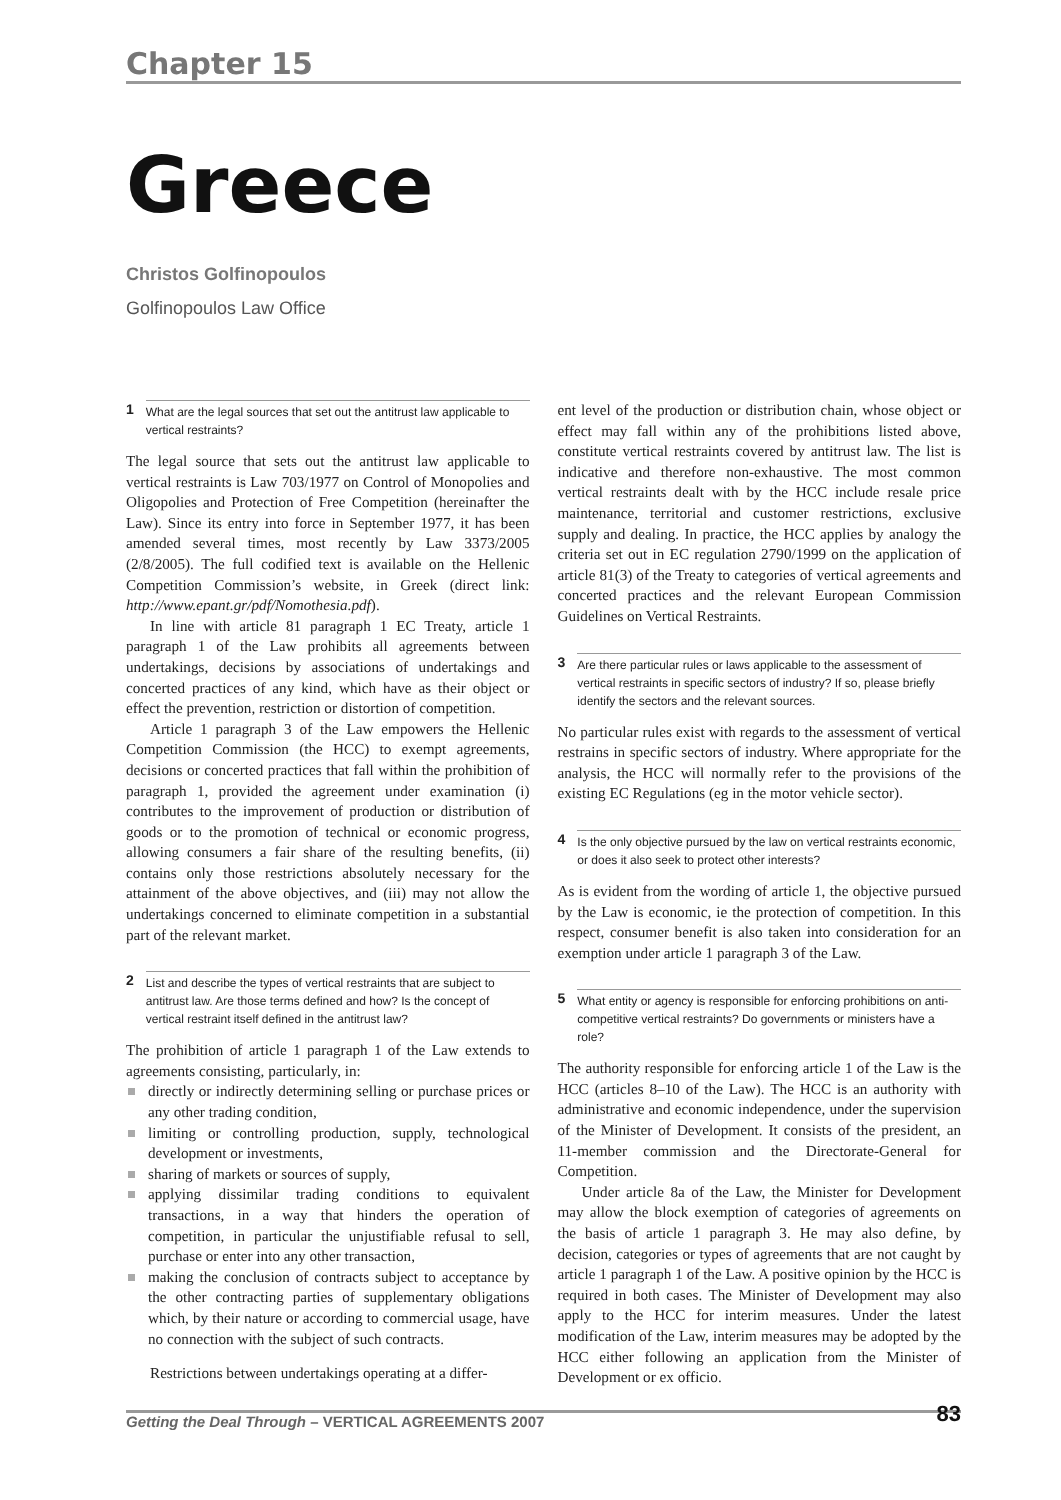Chapter 15
Greece
Christos Golfinopoulos
Golfinopoulos Law Office
1 What are the legal sources that set out the antitrust law applicable to vertical restraints?
The legal source that sets out the antitrust law applicable to vertical restraints is Law 703/1977 on Control of Monopolies and Oligopolies and Protection of Free Competition (hereinafter the Law). Since its entry into force in September 1977, it has been amended several times, most recently by Law 3373/2005 (2/8/2005). The full codified text is available on the Hellenic Competition Commission’s website, in Greek (direct link: http://www.epant.gr/pdf/Nomothesia.pdf).
In line with article 81 paragraph 1 EC Treaty, article 1 paragraph 1 of the Law prohibits all agreements between undertakings, decisions by associations of undertakings and concerted practices of any kind, which have as their object or effect the prevention, restriction or distortion of competition.
Article 1 paragraph 3 of the Law empowers the Hellenic Competition Commission (the HCC) to exempt agreements, decisions or concerted practices that fall within the prohibition of paragraph 1, provided the agreement under examination (i) contributes to the improvement of production or distribution of goods or to the promotion of technical or economic progress, allowing consumers a fair share of the resulting benefits, (ii) contains only those restrictions absolutely necessary for the attainment of the above objectives, and (iii) may not allow the undertakings concerned to eliminate competition in a substantial part of the relevant market.
2 List and describe the types of vertical restraints that are subject to antitrust law. Are those terms defined and how? Is the concept of vertical restraint itself defined in the antitrust law?
The prohibition of article 1 paragraph 1 of the Law extends to agreements consisting, particularly, in:
directly or indirectly determining selling or purchase prices or any other trading condition,
limiting or controlling production, supply, technological development or investments,
sharing of markets or sources of supply,
applying dissimilar trading conditions to equivalent transactions, in a way that hinders the operation of competition, in particular the unjustifiable refusal to sell, purchase or enter into any other transaction,
making the conclusion of contracts subject to acceptance by the other contracting parties of supplementary obligations which, by their nature or according to commercial usage, have no connection with the subject of such contracts.
Restrictions between undertakings operating at a differ-
ent level of the production or distribution chain, whose object or effect may fall within any of the prohibitions listed above, constitute vertical restraints covered by antitrust law. The list is indicative and therefore non-exhaustive. The most common vertical restraints dealt with by the HCC include resale price maintenance, territorial and customer restrictions, exclusive supply and dealing. In practice, the HCC applies by analogy the criteria set out in EC regulation 2790/1999 on the application of article 81(3) of the Treaty to categories of vertical agreements and concerted practices and the relevant European Commission Guidelines on Vertical Restraints.
3 Are there particular rules or laws applicable to the assessment of vertical restraints in specific sectors of industry? If so, please briefly identify the sectors and the relevant sources.
No particular rules exist with regards to the assessment of vertical restrains in specific sectors of industry. Where appropriate for the analysis, the HCC will normally refer to the provisions of the existing EC Regulations (eg in the motor vehicle sector).
4 Is the only objective pursued by the law on vertical restraints economic, or does it also seek to protect other interests?
As is evident from the wording of article 1, the objective pursued by the Law is economic, ie the protection of competition. In this respect, consumer benefit is also taken into consideration for an exemption under article 1 paragraph 3 of the Law.
5 What entity or agency is responsible for enforcing prohibitions on anti-competitive vertical restraints? Do governments or ministers have a role?
The authority responsible for enforcing article 1 of the Law is the HCC (articles 8–10 of the Law). The HCC is an authority with administrative and economic independence, under the supervision of the Minister of Development. It consists of the president, an 11-member commission and the Directorate-General for Competition.
Under article 8a of the Law, the Minister for Development may allow the block exemption of categories of agreements on the basis of article 1 paragraph 3. He may also define, by decision, categories or types of agreements that are not caught by article 1 paragraph 1 of the Law. A positive opinion by the HCC is required in both cases. The Minister of Development may also apply to the HCC for interim measures. Under the latest modification of the Law, interim measures may be adopted by the HCC either following an application from the Minister of Development or ex officio.
Getting the Deal Through – VERTICAL AGREEMENTS 2007 83